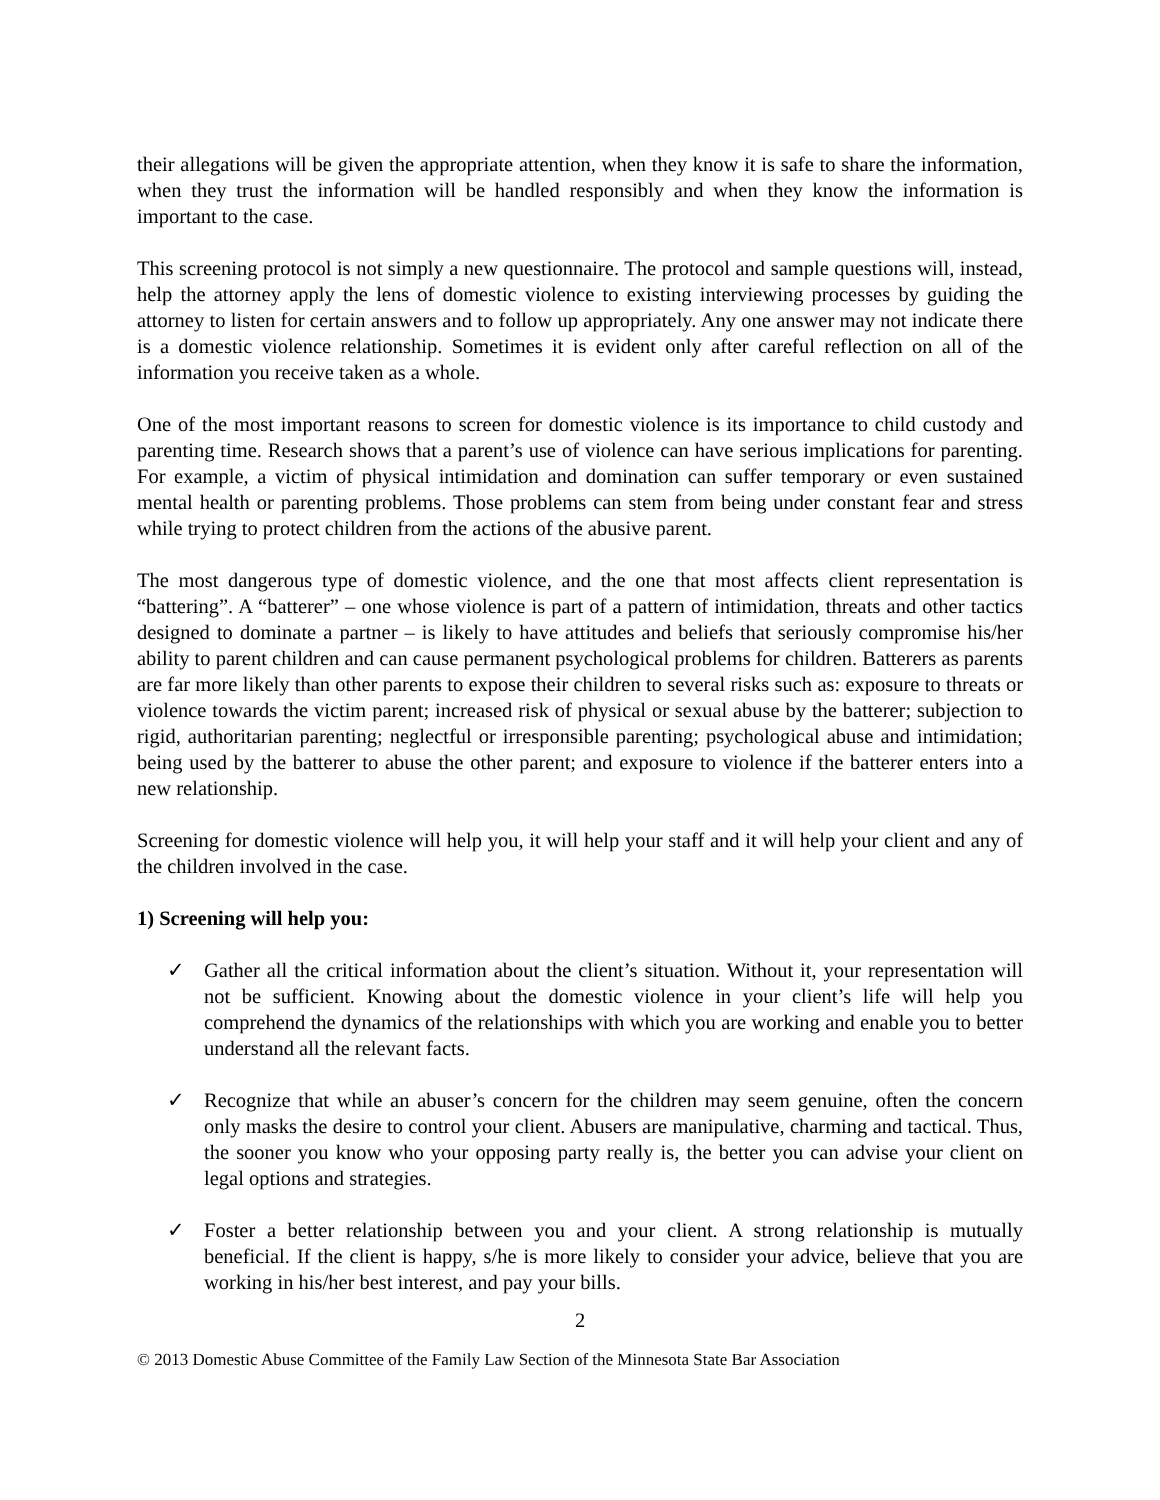their allegations will be given the appropriate attention, when they know it is safe to share the information, when they trust the information will be handled responsibly and when they know the information is important to the case.
This screening protocol is not simply a new questionnaire. The protocol and sample questions will, instead, help the attorney apply the lens of domestic violence to existing interviewing processes by guiding the attorney to listen for certain answers and to follow up appropriately. Any one answer may not indicate there is a domestic violence relationship. Sometimes it is evident only after careful reflection on all of the information you receive taken as a whole.
One of the most important reasons to screen for domestic violence is its importance to child custody and parenting time. Research shows that a parent’s use of violence can have serious implications for parenting. For example, a victim of physical intimidation and domination can suffer temporary or even sustained mental health or parenting problems. Those problems can stem from being under constant fear and stress while trying to protect children from the actions of the abusive parent.
The most dangerous type of domestic violence, and the one that most affects client representation is “battering”. A “batterer” – one whose violence is part of a pattern of intimidation, threats and other tactics designed to dominate a partner – is likely to have attitudes and beliefs that seriously compromise his/her ability to parent children and can cause permanent psychological problems for children. Batterers as parents are far more likely than other parents to expose their children to several risks such as: exposure to threats or violence towards the victim parent; increased risk of physical or sexual abuse by the batterer; subjection to rigid, authoritarian parenting; neglectful or irresponsible parenting; psychological abuse and intimidation; being used by the batterer to abuse the other parent; and exposure to violence if the batterer enters into a new relationship.
Screening for domestic violence will help you, it will help your staff and it will help your client and any of the children involved in the case.
1) Screening will help you:
✓ Gather all the critical information about the client’s situation. Without it, your representation will not be sufficient. Knowing about the domestic violence in your client’s life will help you comprehend the dynamics of the relationships with which you are working and enable you to better understand all the relevant facts.
✓ Recognize that while an abuser’s concern for the children may seem genuine, often the concern only masks the desire to control your client. Abusers are manipulative, charming and tactical. Thus, the sooner you know who your opposing party really is, the better you can advise your client on legal options and strategies.
✓ Foster a better relationship between you and your client. A strong relationship is mutually beneficial. If the client is happy, s/he is more likely to consider your advice, believe that you are working in his/her best interest, and pay your bills.
2
© 2013 Domestic Abuse Committee of the Family Law Section of the Minnesota State Bar Association